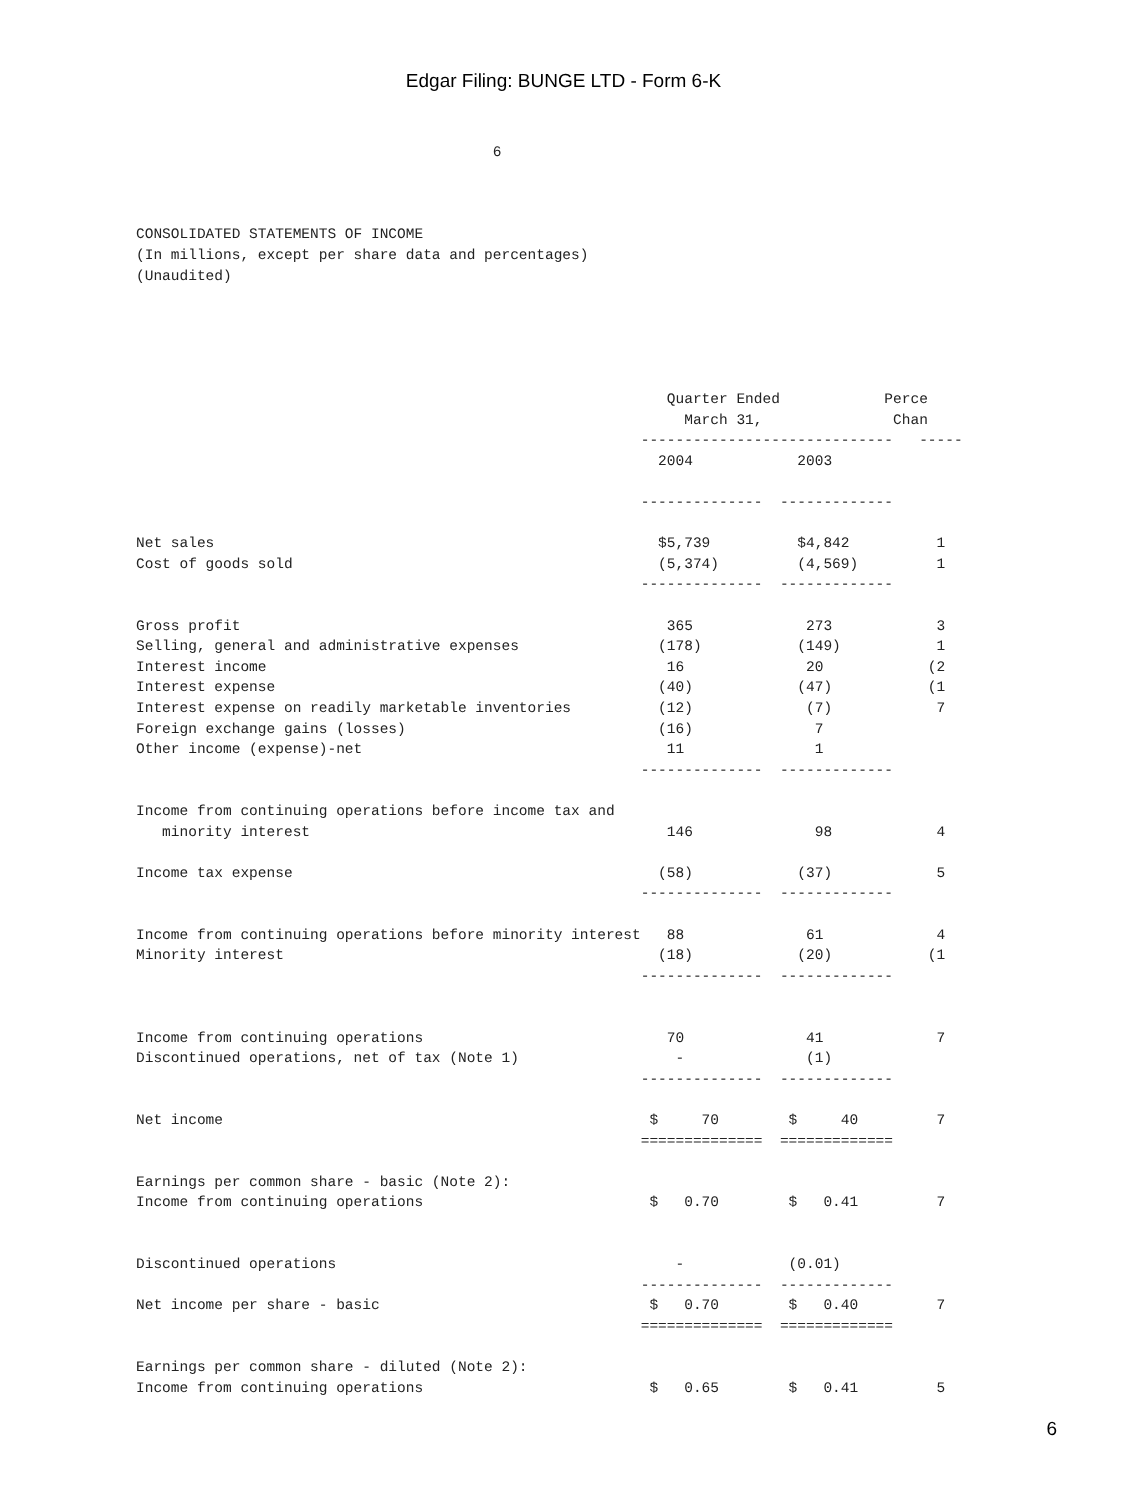Edgar Filing: BUNGE LTD - Form 6-K
                                         6



CONSOLIDATED STATEMENTS OF INCOME
(In millions, except per share data and percentages)
(Unaudited)





                                                             Quarter Ended            Perce
                                                               March 31,               Chan
                                                          -----------------------------   -----
                                                            2004            2003

                                                          --------------  -------------

Net sales                                                   $5,739          $4,842          1
Cost of goods sold                                          (5,374)         (4,569)         1
                                                          --------------  -------------

Gross profit                                                 365             273            3
Selling, general and administrative expenses                (178)           (149)           1
Interest income                                              16              20            (2
Interest expense                                            (40)            (47)           (1
Interest expense on readily marketable inventories          (12)             (7)            7
Foreign exchange gains (losses)                             (16)              7
Other income (expense)-net                                   11               1
                                                          --------------  -------------

Income from continuing operations before income tax and
   minority interest                                         146              98            4

Income tax expense                                          (58)            (37)            5
                                                          --------------  -------------

Income from continuing operations before minority interest   88              61             4
Minority interest                                           (18)            (20)           (1
                                                          --------------  -------------


Income from continuing operations                            70              41             7
Discontinued operations, net of tax (Note 1)                  -              (1)
                                                          --------------  -------------

Net income                                                 $     70        $     40         7
                                                          ==============  =============

Earnings per common share - basic (Note 2):
Income from continuing operations                          $   0.70        $   0.41         7


Discontinued operations                                       -            (0.01)
                                                          --------------  -------------
Net income per share - basic                               $   0.70        $   0.40         7
                                                          ==============  =============

Earnings per common share - diluted (Note 2):
Income from continuing operations                          $   0.65        $   0.41         5
6